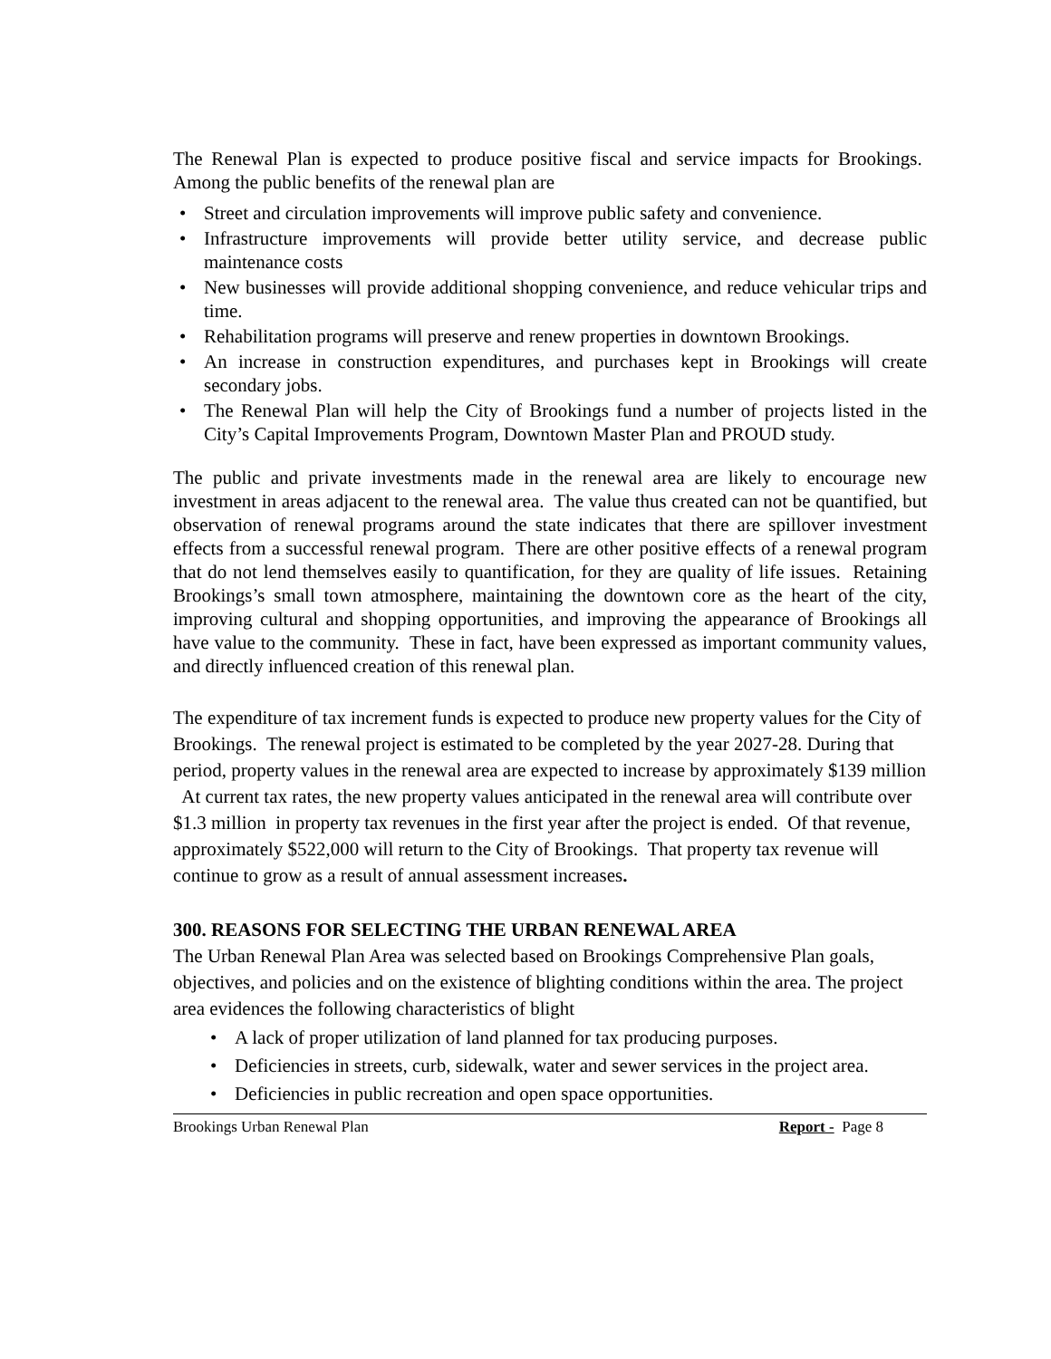The Renewal Plan is expected to produce positive fiscal and service impacts for Brookings. Among the public benefits of the renewal plan are
• Street and circulation improvements will improve public safety and convenience.
• Infrastructure improvements will provide better utility service, and decrease public maintenance costs
• New businesses will provide additional shopping convenience, and reduce vehicular trips and time.
• Rehabilitation programs will preserve and renew properties in downtown Brookings.
• An increase in construction expenditures, and purchases kept in Brookings will create secondary jobs.
• The Renewal Plan will help the City of Brookings fund a number of projects listed in the City’s Capital Improvements Program, Downtown Master Plan and PROUD study.
The public and private investments made in the renewal area are likely to encourage new investment in areas adjacent to the renewal area. The value thus created can not be quantified, but observation of renewal programs around the state indicates that there are spillover investment effects from a successful renewal program. There are other positive effects of a renewal program that do not lend themselves easily to quantification, for they are quality of life issues. Retaining Brookings’s small town atmosphere, maintaining the downtown core as the heart of the city, improving cultural and shopping opportunities, and improving the appearance of Brookings all have value to the community. These in fact, have been expressed as important community values, and directly influenced creation of this renewal plan.
The expenditure of tax increment funds is expected to produce new property values for the City of Brookings. The renewal project is estimated to be completed by the year 2027-28. During that period, property values in the renewal area are expected to increase by approximately $139 million At current tax rates, the new property values anticipated in the renewal area will contribute over $1.3 million in property tax revenues in the first year after the project is ended. Of that revenue, approximately $522,000 will return to the City of Brookings. That property tax revenue will continue to grow as a result of annual assessment increases.
300. REASONS FOR SELECTING THE URBAN RENEWAL AREA
The Urban Renewal Plan Area was selected based on Brookings Comprehensive Plan goals, objectives, and policies and on the existence of blighting conditions within the area. The project area evidences the following characteristics of blight
• A lack of proper utilization of land planned for tax producing purposes.
• Deficiencies in streets, curb, sidewalk, water and sewer services in the project area.
• Deficiencies in public recreation and open space opportunities.
Brookings Urban Renewal Plan Report - Page 8